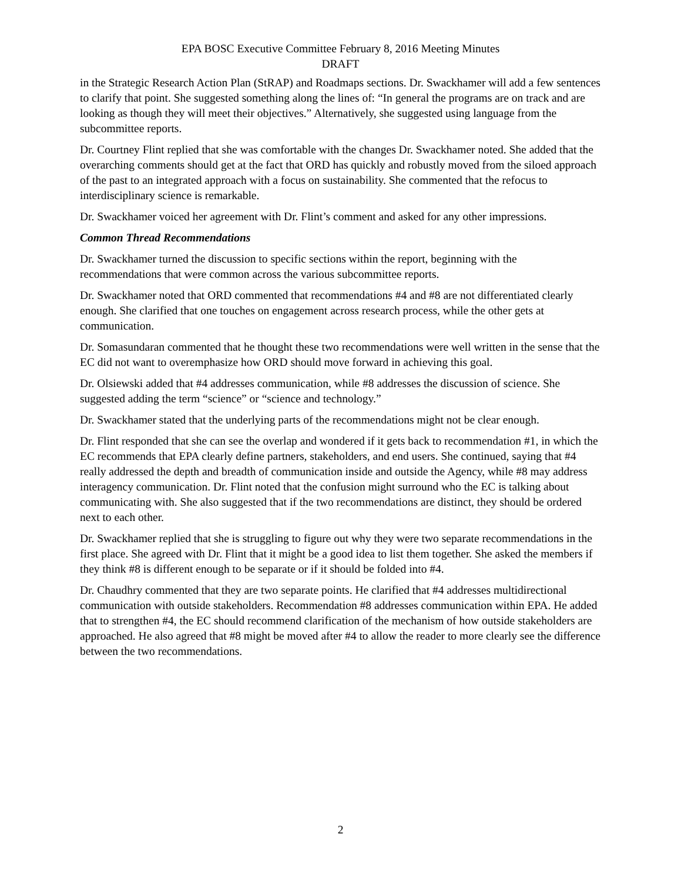EPA BOSC Executive Committee February 8, 2016 Meeting Minutes
DRAFT
in the Strategic Research Action Plan (StRAP) and Roadmaps sections. Dr. Swackhamer will add a few sentences to clarify that point. She suggested something along the lines of: “In general the programs are on track and are looking as though they will meet their objectives.” Alternatively, she suggested using language from the subcommittee reports.
Dr. Courtney Flint replied that she was comfortable with the changes Dr. Swackhamer noted. She added that the overarching comments should get at the fact that ORD has quickly and robustly moved from the siloed approach of the past to an integrated approach with a focus on sustainability. She commented that the refocus to interdisciplinary science is remarkable.
Dr. Swackhamer voiced her agreement with Dr. Flint’s comment and asked for any other impressions.
Common Thread Recommendations
Dr. Swackhamer turned the discussion to specific sections within the report, beginning with the recommendations that were common across the various subcommittee reports.
Dr. Swackhamer noted that ORD commented that recommendations #4 and #8 are not differentiated clearly enough. She clarified that one touches on engagement across research process, while the other gets at communication.
Dr. Somasundaran commented that he thought these two recommendations were well written in the sense that the EC did not want to overemphasize how ORD should move forward in achieving this goal.
Dr. Olsiewski added that #4 addresses communication, while #8 addresses the discussion of science. She suggested adding the term “science” or “science and technology.”
Dr. Swackhamer stated that the underlying parts of the recommendations might not be clear enough.
Dr. Flint responded that she can see the overlap and wondered if it gets back to recommendation #1, in which the EC recommends that EPA clearly define partners, stakeholders, and end users. She continued, saying that #4 really addressed the depth and breadth of communication inside and outside the Agency, while #8 may address interagency communication. Dr. Flint noted that the confusion might surround who the EC is talking about communicating with. She also suggested that if the two recommendations are distinct, they should be ordered next to each other.
Dr. Swackhamer replied that she is struggling to figure out why they were two separate recommendations in the first place. She agreed with Dr. Flint that it might be a good idea to list them together. She asked the members if they think #8 is different enough to be separate or if it should be folded into #4.
Dr. Chaudhry commented that they are two separate points. He clarified that #4 addresses multidirectional communication with outside stakeholders. Recommendation #8 addresses communication within EPA. He added that to strengthen #4, the EC should recommend clarification of the mechanism of how outside stakeholders are approached. He also agreed that #8 might be moved after #4 to allow the reader to more clearly see the difference between the two recommendations.
2